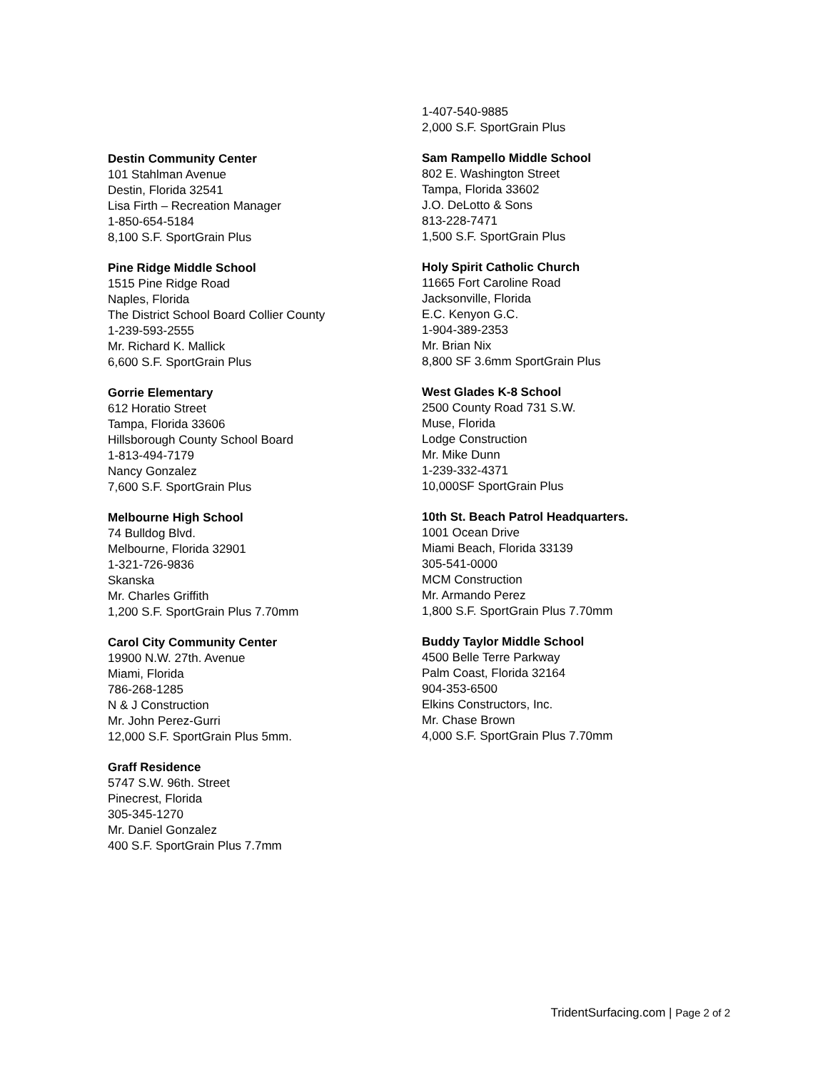Destin Community Center
101 Stahlman Avenue
Destin, Florida 32541
Lisa Firth – Recreation Manager
1-850-654-5184
8,100 S.F. SportGrain Plus
Pine Ridge Middle School
1515 Pine Ridge Road
Naples, Florida
The District School Board Collier County
1-239-593-2555
Mr. Richard K. Mallick
6,600 S.F. SportGrain Plus
Gorrie Elementary
612 Horatio Street
Tampa, Florida 33606
Hillsborough County School Board
1-813-494-7179
Nancy Gonzalez
7,600 S.F. SportGrain Plus
Melbourne High School
74 Bulldog Blvd.
Melbourne, Florida 32901
1-321-726-9836
Skanska
Mr. Charles Griffith
1,200 S.F. SportGrain Plus 7.70mm
Carol City Community Center
19900 N.W. 27th. Avenue
Miami, Florida
786-268-1285
N & J Construction
Mr. John Perez-Gurri
12,000 S.F. SportGrain Plus 5mm.
Graff Residence
5747 S.W. 96th. Street
Pinecrest, Florida
305-345-1270
Mr. Daniel Gonzalez
400 S.F. SportGrain Plus 7.7mm
1-407-540-9885
2,000 S.F. SportGrain Plus
Sam Rampello Middle School
802 E. Washington Street
Tampa, Florida 33602
J.O. DeLotto & Sons
813-228-7471
1,500 S.F. SportGrain Plus
Holy Spirit Catholic Church
11665 Fort Caroline Road
Jacksonville, Florida
E.C. Kenyon G.C.
1-904-389-2353
Mr. Brian Nix
8,800 SF 3.6mm SportGrain Plus
West Glades K-8 School
2500 County Road 731 S.W.
Muse, Florida
Lodge Construction
Mr. Mike Dunn
1-239-332-4371
10,000SF SportGrain Plus
10th St. Beach Patrol Headquarters.
1001 Ocean Drive
Miami Beach, Florida 33139
305-541-0000
MCM Construction
Mr. Armando Perez
1,800 S.F. SportGrain Plus 7.70mm
Buddy Taylor Middle School
4500 Belle Terre Parkway
Palm Coast, Florida 32164
904-353-6500
Elkins Constructors, Inc.
Mr. Chase Brown
4,000 S.F. SportGrain Plus 7.70mm
TridentSurfacing.com | Page 2 of 2